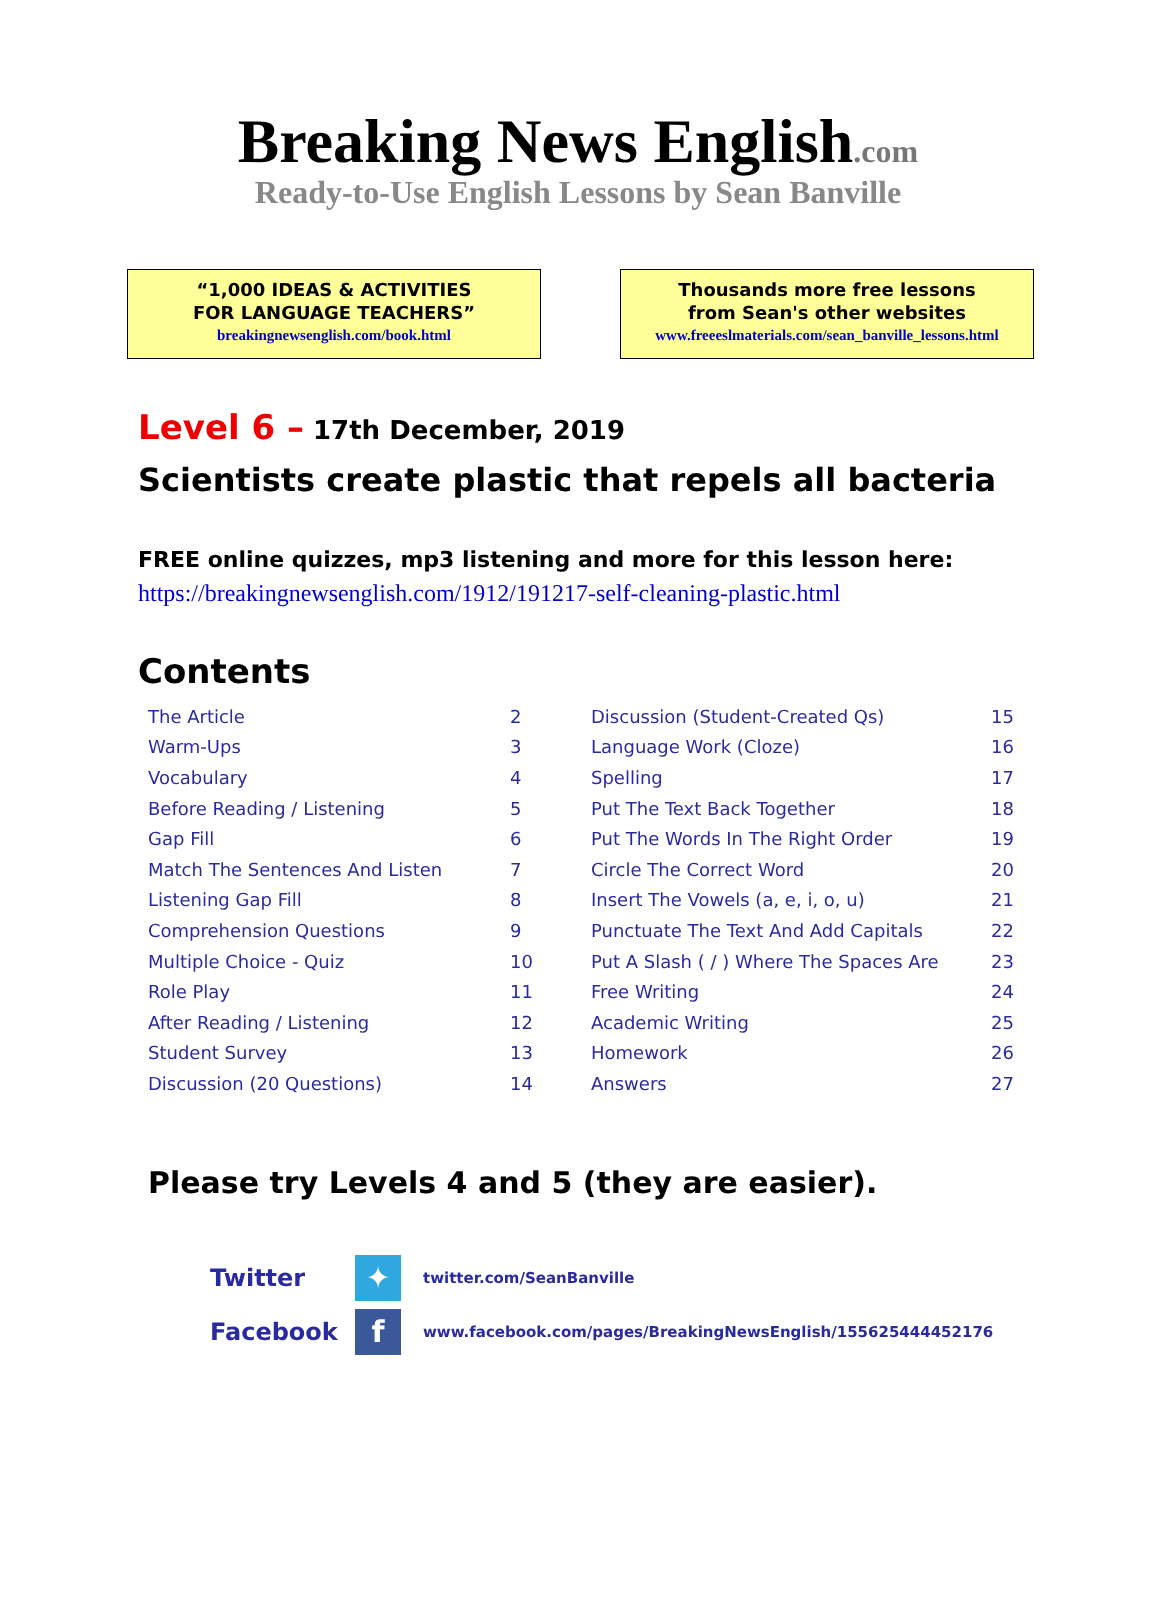Breaking News English.com
Ready-to-Use English Lessons by Sean Banville
“1,000 IDEAS & ACTIVITIES
FOR LANGUAGE TEACHERS”
breakingnewsenglish.com/book.html
Thousands more free lessons
from Sean's other websites
www.freeeslmaterials.com/sean_banville_lessons.html
Level 6 – 17th December, 2019
Scientists create plastic that repels all bacteria
FREE online quizzes, mp3 listening and more for this lesson here:
https://breakingnewsenglish.com/1912/191217-self-cleaning-plastic.html
Contents
| The Article | 2 | Discussion (Student-Created Qs) | 15 |
| Warm-Ups | 3 | Language Work (Cloze) | 16 |
| Vocabulary | 4 | Spelling | 17 |
| Before Reading / Listening | 5 | Put The Text Back Together | 18 |
| Gap Fill | 6 | Put The Words In The Right Order | 19 |
| Match The Sentences And Listen | 7 | Circle The Correct Word | 20 |
| Listening Gap Fill | 8 | Insert The Vowels (a, e, i, o, u) | 21 |
| Comprehension Questions | 9 | Punctuate The Text And Add Capitals | 22 |
| Multiple Choice - Quiz | 10 | Put A Slash ( / ) Where The Spaces Are | 23 |
| Role Play | 11 | Free Writing | 24 |
| After Reading / Listening | 12 | Academic Writing | 25 |
| Student Survey | 13 | Homework | 26 |
| Discussion (20 Questions) | 14 | Answers | 27 |
Please try Levels 4 and 5 (they are easier).
Twitter
✦
twitter.com/SeanBanville
Facebook
f
www.facebook.com/pages/BreakingNewsEnglish/155625444452176